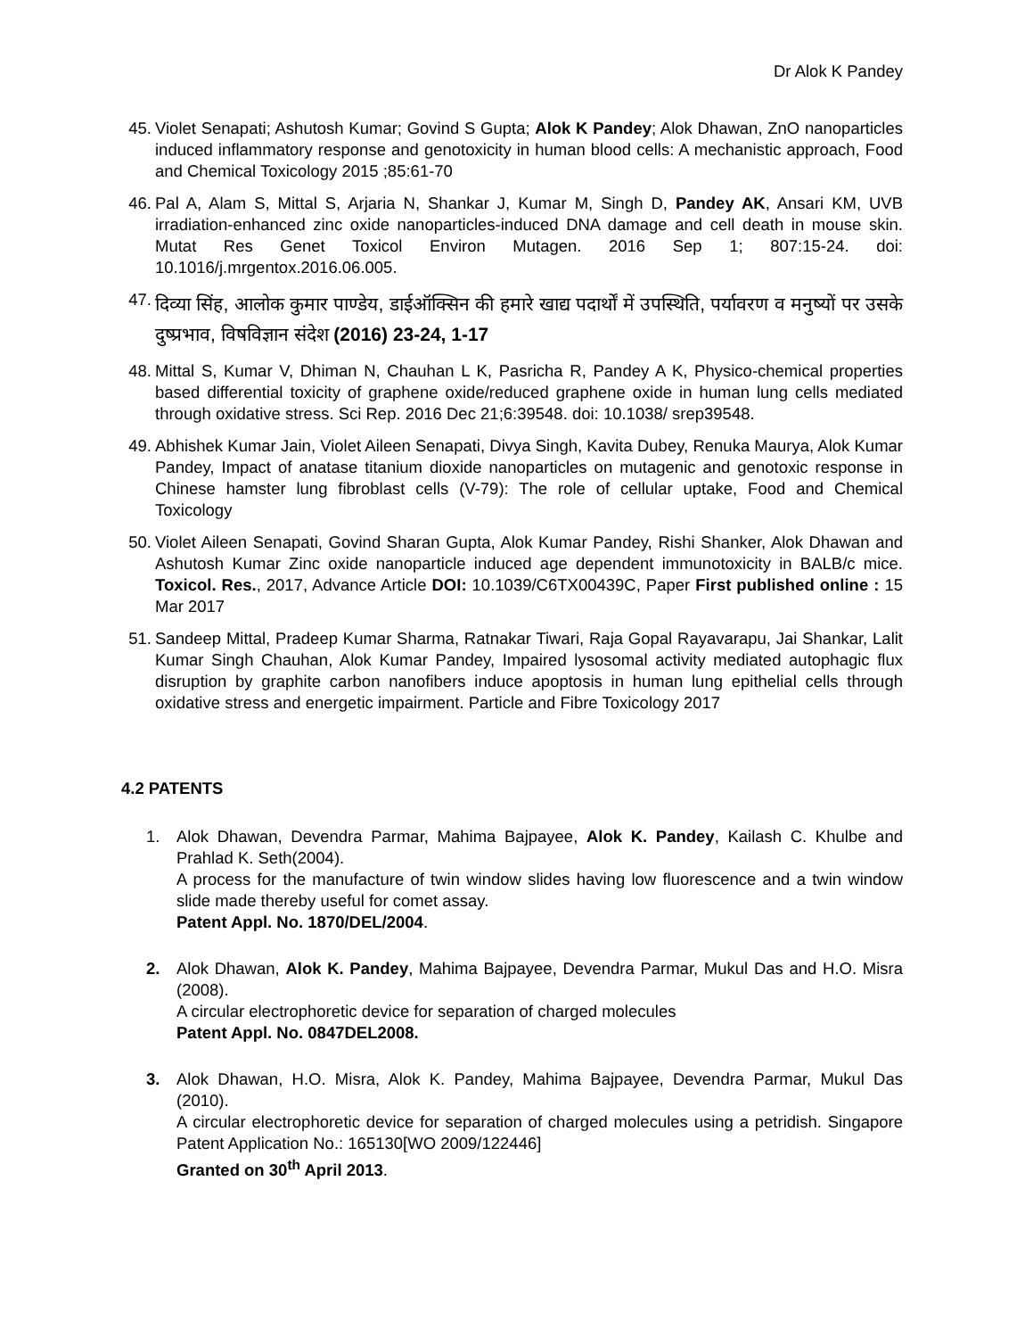Dr Alok K Pandey
45. Violet Senapati; Ashutosh Kumar; Govind S Gupta; Alok K Pandey; Alok Dhawan, ZnO nanoparticles induced inflammatory response and genotoxicity in human blood cells: A mechanistic approach, Food and Chemical Toxicology 2015 ;85:61-70
46. Pal A, Alam S, Mittal S, Arjaria N, Shankar J, Kumar M, Singh D, Pandey AK, Ansari KM, UVB irradiation-enhanced zinc oxide nanoparticles-induced DNA damage and cell death in mouse skin. Mutat Res Genet Toxicol Environ Mutagen. 2016 Sep 1; 807:15-24. doi: 10.1016/j.mrgentox.2016.06.005.
47.
दिव्या सिंह, आलोक कुमार पाण्डेय, डाईऑक्सिन की हमारे खाद्य पदार्थों में उपस्थिति, पर्यावरण व मनुष्यों पर उसके दुष्प्रभाव, विषविज्ञान संदेश (2016) 23-24, 1-17
48. Mittal S, Kumar V, Dhiman N, Chauhan L K, Pasricha R, Pandey A K, Physico-chemical properties based differential toxicity of graphene oxide/reduced graphene oxide in human lung cells mediated through oxidative stress. Sci Rep. 2016 Dec 21;6:39548. doi: 10.1038/ srep39548.
49. Abhishek Kumar Jain, Violet Aileen Senapati, Divya Singh, Kavita Dubey, Renuka Maurya, Alok Kumar Pandey, Impact of anatase titanium dioxide nanoparticles on mutagenic and genotoxic response in Chinese hamster lung fibroblast cells (V-79): The role of cellular uptake, Food and Chemical Toxicology
50. Violet Aileen Senapati, Govind Sharan Gupta, Alok Kumar Pandey, Rishi Shanker, Alok Dhawan and Ashutosh Kumar Zinc oxide nanoparticle induced age dependent immunotoxicity in BALB/c mice. Toxicol. Res., 2017, Advance Article DOI: 10.1039/C6TX00439C, Paper First published online : 15 Mar 2017
51. Sandeep Mittal, Pradeep Kumar Sharma, Ratnakar Tiwari, Raja Gopal Rayavarapu, Jai Shankar, Lalit Kumar Singh Chauhan, Alok Kumar Pandey, Impaired lysosomal activity mediated autophagic flux disruption by graphite carbon nanofibers induce apoptosis in human lung epithelial cells through oxidative stress and energetic impairment. Particle and Fibre Toxicology 2017
4.2 PATENTS
1. Alok Dhawan, Devendra Parmar, Mahima Bajpayee, Alok K. Pandey, Kailash C. Khulbe and Prahlad K. Seth(2004).
A process for the manufacture of twin window slides having low fluorescence and a twin window slide made thereby useful for comet assay.
Patent Appl. No. 1870/DEL/2004.
2. Alok Dhawan, Alok K. Pandey, Mahima Bajpayee, Devendra Parmar, Mukul Das and H.O. Misra (2008).
A circular electrophoretic device for separation of charged molecules
Patent Appl. No. 0847DEL2008.
3. Alok Dhawan, H.O. Misra, Alok K. Pandey, Mahima Bajpayee, Devendra Parmar, Mukul Das (2010).
A circular electrophoretic device for separation of charged molecules using a petridish. Singapore Patent Application No.: 165130[WO 2009/122446]
Granted on 30<sup>th</sup> April 2013.